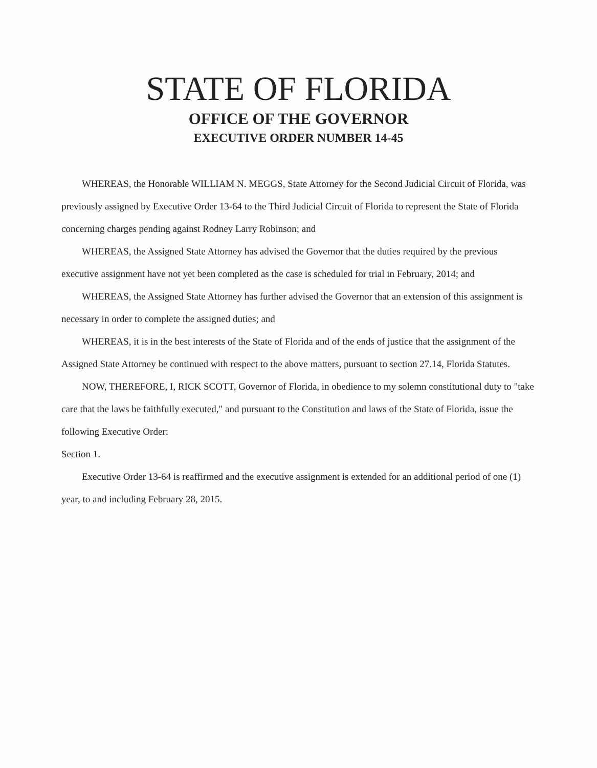STATE OF FLORIDA
OFFICE OF THE GOVERNOR
EXECUTIVE ORDER NUMBER 14-45
WHEREAS, the Honorable WILLIAM N. MEGGS, State Attorney for the Second Judicial Circuit of Florida, was previously assigned by Executive Order 13-64 to the Third Judicial Circuit of Florida to represent the State of Florida concerning charges pending against Rodney Larry Robinson; and
WHEREAS, the Assigned State Attorney has advised the Governor that the duties required by the previous executive assignment have not yet been completed as the case is scheduled for trial in February, 2014; and
WHEREAS, the Assigned State Attorney has further advised the Governor that an extension of this assignment is necessary in order to complete the assigned duties; and
WHEREAS, it is in the best interests of the State of Florida and of the ends of justice that the assignment of the Assigned State Attorney be continued with respect to the above matters, pursuant to section 27.14, Florida Statutes.
NOW, THEREFORE, I, RICK SCOTT, Governor of Florida, in obedience to my solemn constitutional duty to "take care that the laws be faithfully executed," and pursuant to the Constitution and laws of the State of Florida, issue the following Executive Order:
Section 1.
Executive Order 13-64 is reaffirmed and the executive assignment is extended for an additional period of one (1) year, to and including February 28, 2015.